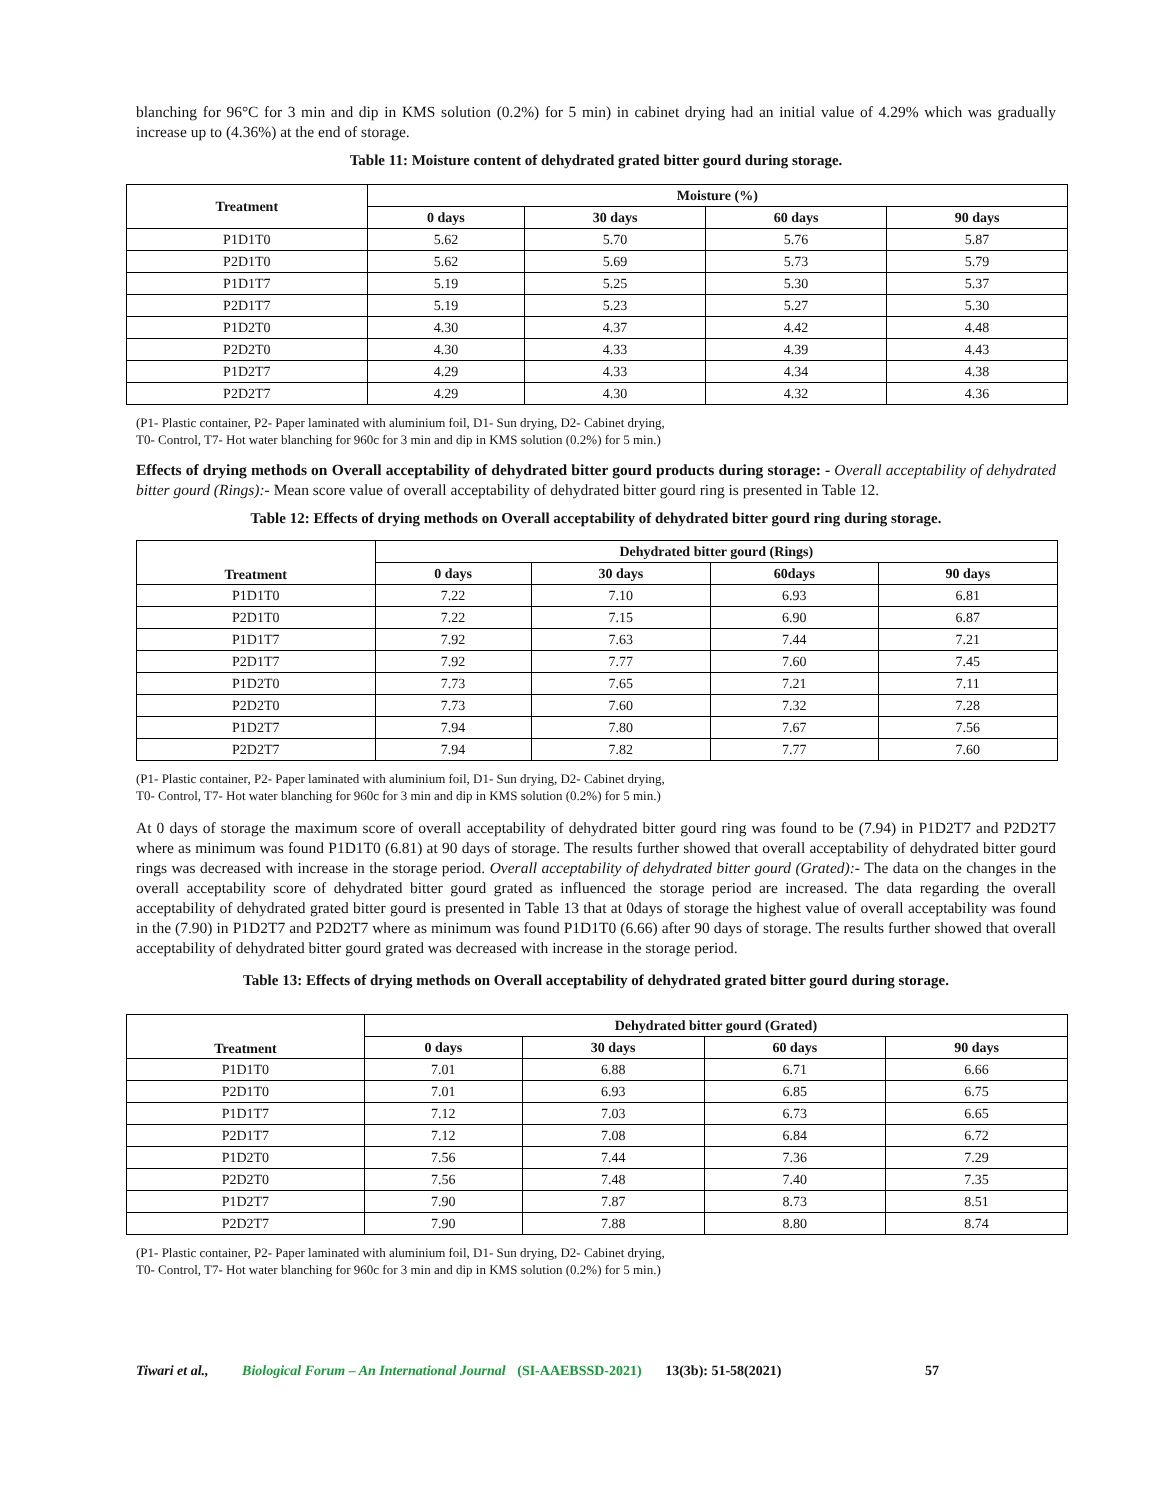blanching for 96°C for 3 min and dip in KMS solution (0.2%) for 5 min) in cabinet drying had an initial value of 4.29% which was gradually increase up to (4.36%) at the end of storage.
Table 11: Moisture content of dehydrated grated bitter gourd during storage.
| Treatment | Moisture (%) | | | |
| --- | --- | --- | --- | --- |
| | 0 days | 30 days | 60 days | 90 days |
| P1D1T0 | 5.62 | 5.70 | 5.76 | 5.87 |
| P2D1T0 | 5.62 | 5.69 | 5.73 | 5.79 |
| P1D1T7 | 5.19 | 5.25 | 5.30 | 5.37 |
| P2D1T7 | 5.19 | 5.23 | 5.27 | 5.30 |
| P1D2T0 | 4.30 | 4.37 | 4.42 | 4.48 |
| P2D2T0 | 4.30 | 4.33 | 4.39 | 4.43 |
| P1D2T7 | 4.29 | 4.33 | 4.34 | 4.38 |
| P2D2T7 | 4.29 | 4.30 | 4.32 | 4.36 |
(P1- Plastic container, P2- Paper laminated with aluminium foil, D1- Sun drying, D2- Cabinet drying,
T0- Control, T7- Hot water blanching for 960c for 3 min and dip in KMS solution (0.2%) for 5 min.)
Effects of drying methods on Overall acceptability of dehydrated bitter gourd products during storage: - Overall acceptability of dehydrated bitter gourd (Rings):- Mean score value of overall acceptability of dehydrated bitter gourd ring is presented in Table 12.
Table 12: Effects of drying methods on Overall acceptability of dehydrated bitter gourd ring during storage.
| Treatment | Dehydrated bitter gourd (Rings) | | | |
| --- | --- | --- | --- | --- |
| | 0 days | 30 days | 60days | 90 days |
| P1D1T0 | 7.22 | 7.10 | 6.93 | 6.81 |
| P2D1T0 | 7.22 | 7.15 | 6.90 | 6.87 |
| P1D1T7 | 7.92 | 7.63 | 7.44 | 7.21 |
| P2D1T7 | 7.92 | 7.77 | 7.60 | 7.45 |
| P1D2T0 | 7.73 | 7.65 | 7.21 | 7.11 |
| P2D2T0 | 7.73 | 7.60 | 7.32 | 7.28 |
| P1D2T7 | 7.94 | 7.80 | 7.67 | 7.56 |
| P2D2T7 | 7.94 | 7.82 | 7.77 | 7.60 |
(P1- Plastic container, P2- Paper laminated with aluminium foil, D1- Sun drying, D2- Cabinet drying,
T0- Control, T7- Hot water blanching for 960c for 3 min and dip in KMS solution (0.2%) for 5 min.)
At 0 days of storage the maximum score of overall acceptability of dehydrated bitter gourd ring was found to be (7.94) in P1D2T7 and P2D2T7 where as minimum was found P1D1T0 (6.81) at 90 days of storage. The results further showed that overall acceptability of dehydrated bitter gourd rings was decreased with increase in the storage period. Overall acceptability of dehydrated bitter gourd (Grated):- The data on the changes in the overall acceptability score of dehydrated bitter gourd grated as influenced the storage period are increased. The data regarding the overall acceptability of dehydrated grated bitter gourd is presented in Table 13 that at 0days of storage the highest value of overall acceptability was found in the (7.90) in P1D2T7 and P2D2T7 where as minimum was found P1D1T0 (6.66) after 90 days of storage. The results further showed that overall acceptability of dehydrated bitter gourd grated was decreased with increase in the storage period.
Table 13: Effects of drying methods on Overall acceptability of dehydrated grated bitter gourd during storage.
| Treatment | Dehydrated bitter gourd (Grated) | | | |
| --- | --- | --- | --- | --- |
| | 0 days | 30 days | 60 days | 90 days |
| P1D1T0 | 7.01 | 6.88 | 6.71 | 6.66 |
| P2D1T0 | 7.01 | 6.93 | 6.85 | 6.75 |
| P1D1T7 | 7.12 | 7.03 | 6.73 | 6.65 |
| P2D1T7 | 7.12 | 7.08 | 6.84 | 6.72 |
| P1D2T0 | 7.56 | 7.44 | 7.36 | 7.29 |
| P2D2T0 | 7.56 | 7.48 | 7.40 | 7.35 |
| P1D2T7 | 7.90 | 7.87 | 8.73 | 8.51 |
| P2D2T7 | 7.90 | 7.88 | 8.80 | 8.74 |
(P1- Plastic container, P2- Paper laminated with aluminium foil, D1- Sun drying, D2- Cabinet drying,
T0- Control, T7- Hot water blanching for 960c for 3 min and dip in KMS solution (0.2%) for 5 min.)
Tiwari et al., Biological Forum – An International Journal (SI-AAEBSSD-2021) 13(3b): 51-58(2021) 57